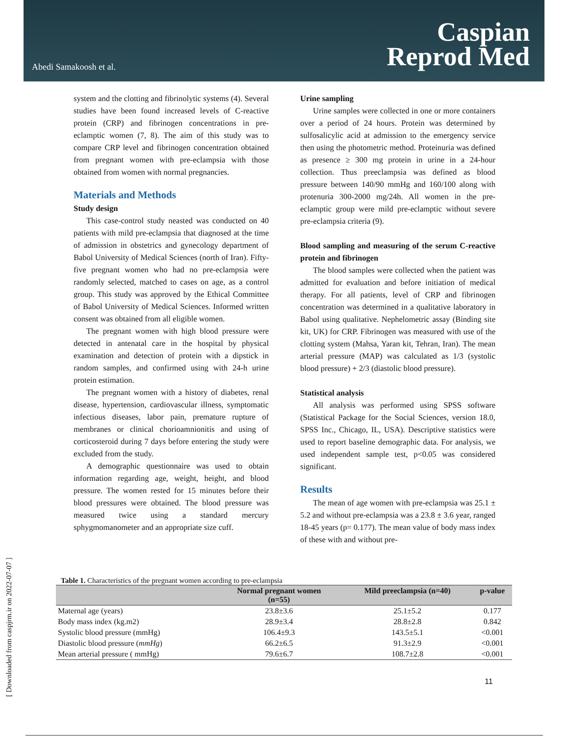Abedi Samakoosh et al.
Caspian
Reprod Med
[ Downloaded from caspjrm.ir on 2022-07-07 ]
system and the clotting and fibrinolytic systems (4). Several studies have been found increased levels of C-reactive protein (CRP) and fibrinogen concentrations in pre-eclamptic women (7, 8). The aim of this study was to compare CRP level and fibrinogen concentration obtained from pregnant women with pre-eclampsia with those obtained from women with normal pregnancies.
Materials and Methods
Study design
This case-control study neasted was conducted on 40 patients with mild pre-eclampsia that diagnosed at the time of admission in obstetrics and gynecology department of Babol University of Medical Sciences (north of Iran). Fifty-five pregnant women who had no pre-eclampsia were randomly selected, matched to cases on age, as a control group. This study was approved by the Ethical Committee of Babol University of Medical Sciences. Informed written consent was obtained from all eligible women.
The pregnant women with high blood pressure were detected in antenatal care in the hospital by physical examination and detection of protein with a dipstick in random samples, and confirmed using with 24-h urine protein estimation.
The pregnant women with a history of diabetes, renal disease, hypertension, cardiovascular illness, symptomatic infectious diseases, labor pain, premature rupture of membranes or clinical chorioamnionitis and using of corticosteroid during 7 days before entering the study were excluded from the study.
A demographic questionnaire was used to obtain information regarding age, weight, height, and blood pressure. The women rested for 15 minutes before their blood pressures were obtained. The blood pressure was measured twice using a standard mercury sphygmomanometer and an appropriate size cuff.
Urine sampling
Urine samples were collected in one or more containers over a period of 24 hours. Protein was determined by sulfosalicylic acid at admission to the emergency service then using the photometric method. Proteinuria was defined as presence ≥ 300 mg protein in urine in a 24-hour collection. Thus preeclampsia was defined as blood pressure between 140/90 mmHg and 160/100 along with protenuria 300-2000 mg/24h. All women in the pre-eclamptic group were mild pre-eclamptic without severe pre-eclampsia criteria (9).
Blood sampling and measuring of the serum C-reactive protein and fibrinogen
The blood samples were collected when the patient was admitted for evaluation and before initiation of medical therapy. For all patients, level of CRP and fibrinogen concentration was determined in a qualitative laboratory in Babol using qualitative. Nephelometric assay (Binding site kit, UK) for CRP. Fibrinogen was measured with use of the clotting system (Mahsa, Yaran kit, Tehran, Iran). The mean arterial pressure (MAP) was calculated as 1/3 (systolic blood pressure) + 2/3 (diastolic blood pressure).
Statistical analysis
All analysis was performed using SPSS software (Statistical Package for the Social Sciences, version 18.0, SPSS Inc., Chicago, IL, USA). Descriptive statistics were used to report baseline demographic data. For analysis, we used independent sample test, p<0.05 was considered significant.
Results
The mean of age women with pre-eclampsia was 25.1 ± 5.2 and without pre-eclampsia was a 23.8 ± 3.6 year, ranged 18-45 years (p= 0.177). The mean value of body mass index of these with and without pre-
Table 1. Characteristics of the pregnant women according to pre-eclampsia
| | Normal pregnant women (n=55) | Mild preeclampsia (n=40) | p-value |
| --- | --- | --- | --- |
| Maternal age (years) | 23.8±3.6 | 25.1±5.2 | 0.177 |
| Body mass index (kg.m2) | 28.9±3.4 | 28.8±2.8 | 0.842 |
| Systolic blood pressure (mmHg) | 106.4±9.3 | 143.5±5.1 | <0.001 |
| Diastolic blood pressure ( mmHg ) | 66.2±6.5 | 91.3±2.9 | <0.001 |
| Mean arterial pressure ( mmHg) | 79.6±6.7 | 108.7±2.8 | <0.001 |
11